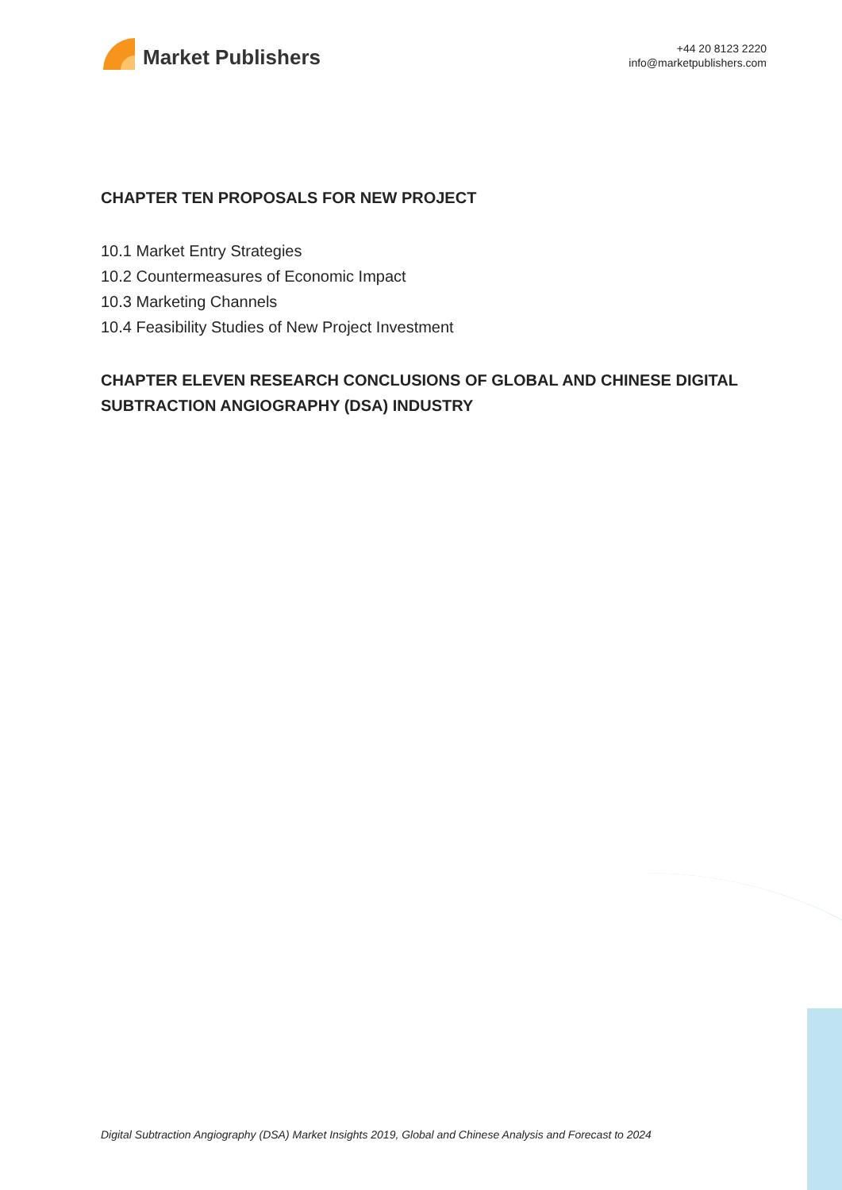Market Publishers
+44 20 8123 2220
info@marketpublishers.com
CHAPTER TEN PROPOSALS FOR NEW PROJECT
10.1 Market Entry Strategies
10.2 Countermeasures of Economic Impact
10.3 Marketing Channels
10.4 Feasibility Studies of New Project Investment
CHAPTER ELEVEN RESEARCH CONCLUSIONS OF GLOBAL AND CHINESE DIGITAL SUBTRACTION ANGIOGRAPHY (DSA) INDUSTRY
Digital Subtraction Angiography (DSA) Market Insights 2019, Global and Chinese Analysis and Forecast to 2024